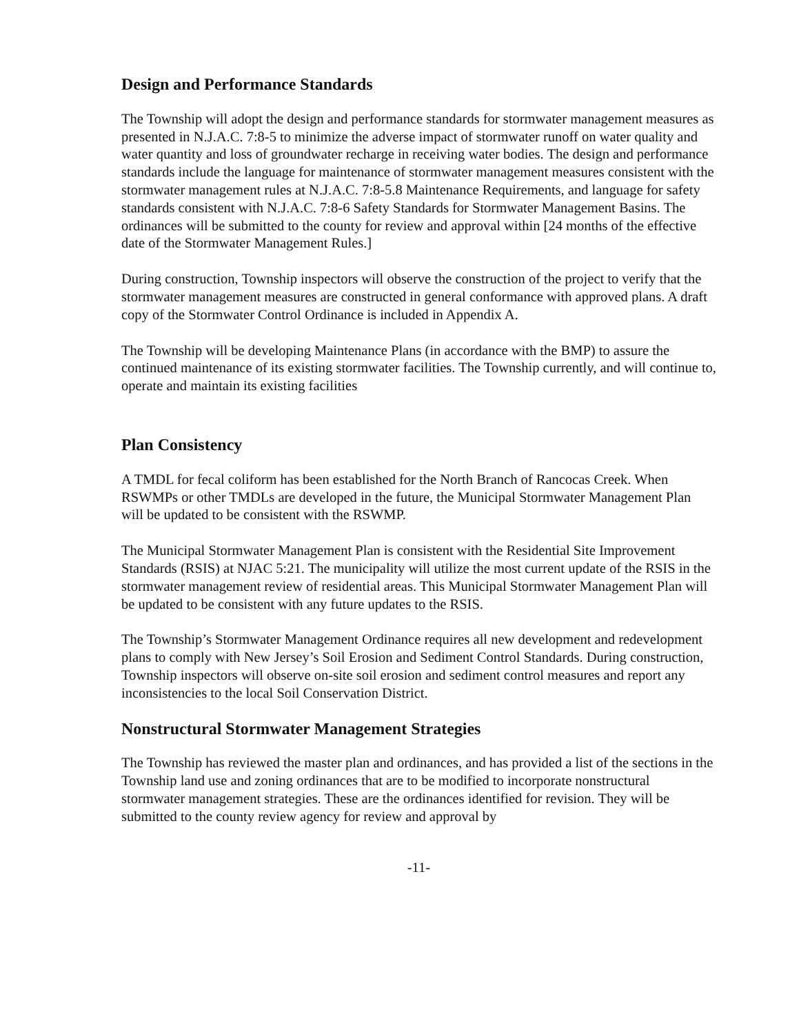Design and Performance Standards
The Township will adopt the design and performance standards for stormwater management measures as presented in N.J.A.C. 7:8-5 to minimize the adverse impact of stormwater runoff on water quality and water quantity and loss of groundwater recharge in receiving water bodies. The design and performance standards include the language for maintenance of stormwater management measures consistent with the stormwater management rules at N.J.A.C. 7:8-5.8 Maintenance Requirements, and language for safety standards consistent with N.J.A.C. 7:8-6 Safety Standards for Stormwater Management Basins. The ordinances will be submitted to the county for review and approval within [24 months of the effective date of the Stormwater Management Rules.]
During construction, Township inspectors will observe the construction of the project to verify that the stormwater management measures are constructed in general conformance with approved plans. A draft copy of the Stormwater Control Ordinance is included in Appendix A.
The Township will be developing Maintenance Plans (in accordance with the BMP) to assure the continued maintenance of its existing stormwater facilities. The Township currently, and will continue to, operate and maintain its existing facilities
Plan Consistency
A TMDL for fecal coliform has been established for the North Branch of Rancocas Creek. When RSWMPs or other TMDLs are developed in the future, the Municipal Stormwater Management Plan will be updated to be consistent with the RSWMP.
The Municipal Stormwater Management Plan is consistent with the Residential Site Improvement Standards (RSIS) at NJAC 5:21. The municipality will utilize the most current update of the RSIS in the stormwater management review of residential areas. This Municipal Stormwater Management Plan will be updated to be consistent with any future updates to the RSIS.
The Township’s Stormwater Management Ordinance requires all new development and redevelopment plans to comply with New Jersey’s Soil Erosion and Sediment Control Standards. During construction, Township inspectors will observe on-site soil erosion and sediment control measures and report any inconsistencies to the local Soil Conservation District.
Nonstructural Stormwater Management Strategies
The Township has reviewed the master plan and ordinances, and has provided a list of the sections in the Township land use and zoning ordinances that are to be modified to incorporate nonstructural stormwater management strategies. These are the ordinances identified for revision. They will be submitted to the county review agency for review and approval by
-11-